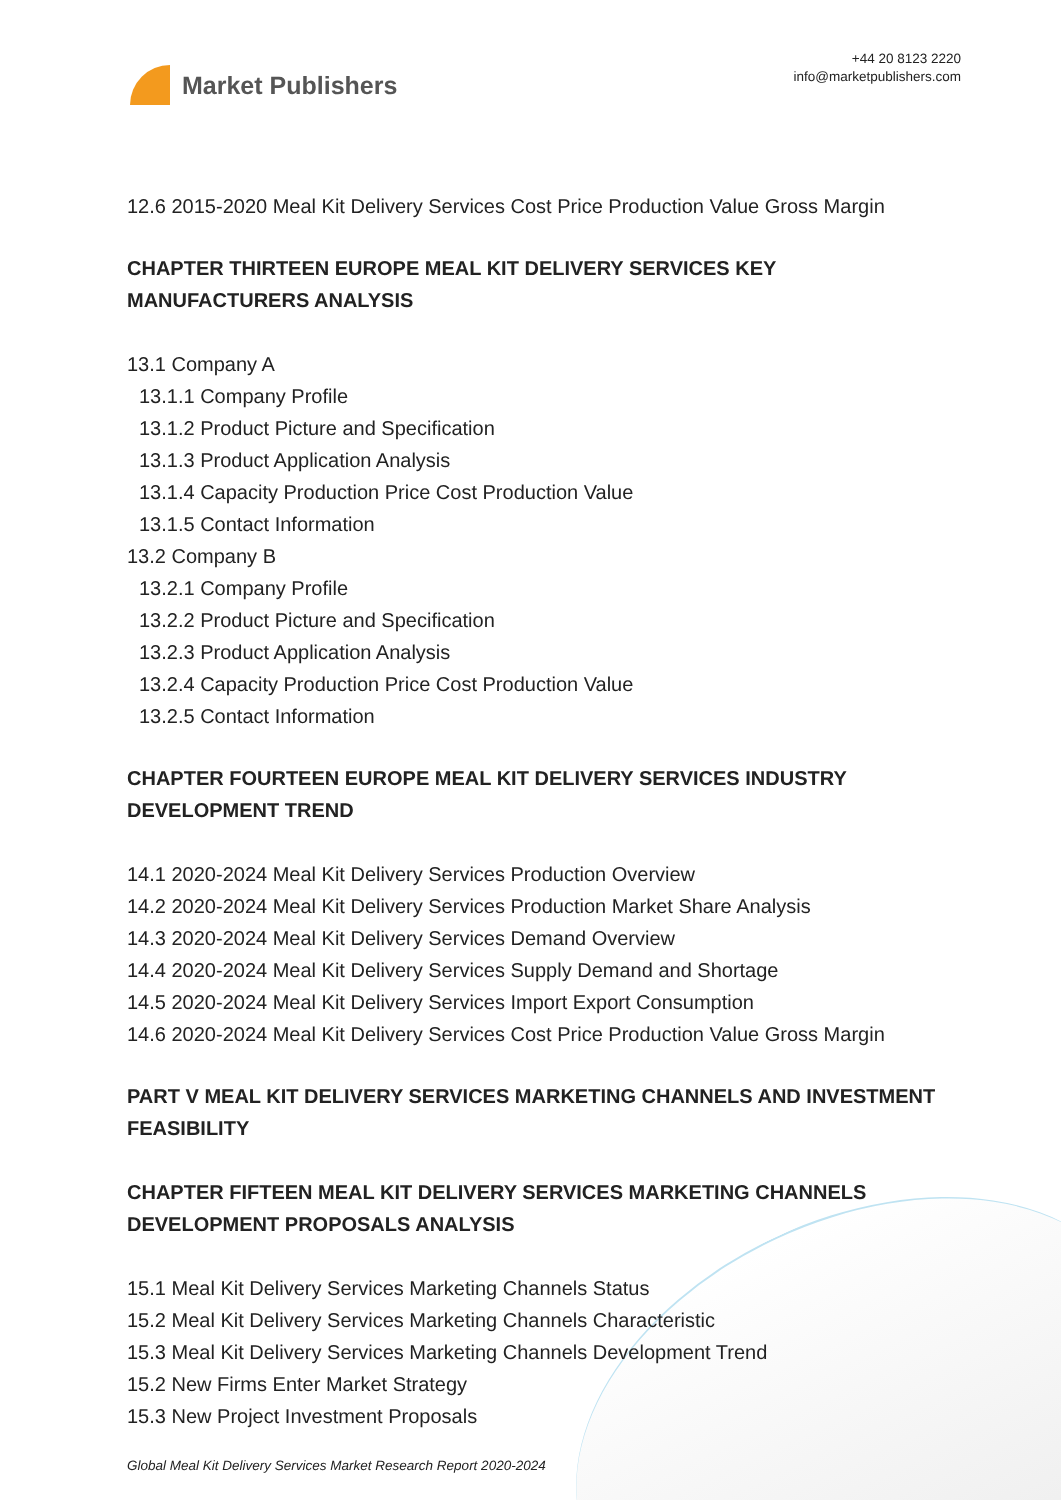Market Publishers
+44 20 8123 2220
info@marketpublishers.com
12.6 2015-2020 Meal Kit Delivery Services Cost Price Production Value Gross Margin
CHAPTER THIRTEEN EUROPE MEAL KIT DELIVERY SERVICES KEY MANUFACTURERS ANALYSIS
13.1 Company A
13.1.1 Company Profile
13.1.2 Product Picture and Specification
13.1.3 Product Application Analysis
13.1.4 Capacity Production Price Cost Production Value
13.1.5 Contact Information
13.2 Company B
13.2.1 Company Profile
13.2.2 Product Picture and Specification
13.2.3 Product Application Analysis
13.2.4 Capacity Production Price Cost Production Value
13.2.5 Contact Information
CHAPTER FOURTEEN EUROPE MEAL KIT DELIVERY SERVICES INDUSTRY DEVELOPMENT TREND
14.1 2020-2024 Meal Kit Delivery Services Production Overview
14.2 2020-2024 Meal Kit Delivery Services Production Market Share Analysis
14.3 2020-2024 Meal Kit Delivery Services Demand Overview
14.4 2020-2024 Meal Kit Delivery Services Supply Demand and Shortage
14.5 2020-2024 Meal Kit Delivery Services Import Export Consumption
14.6 2020-2024 Meal Kit Delivery Services Cost Price Production Value Gross Margin
PART V MEAL KIT DELIVERY SERVICES MARKETING CHANNELS AND INVESTMENT FEASIBILITY
CHAPTER FIFTEEN MEAL KIT DELIVERY SERVICES MARKETING CHANNELS DEVELOPMENT PROPOSALS ANALYSIS
15.1 Meal Kit Delivery Services Marketing Channels Status
15.2 Meal Kit Delivery Services Marketing Channels Characteristic
15.3 Meal Kit Delivery Services Marketing Channels Development Trend
15.2 New Firms Enter Market Strategy
15.3 New Project Investment Proposals
Global Meal Kit Delivery Services Market Research Report 2020-2024